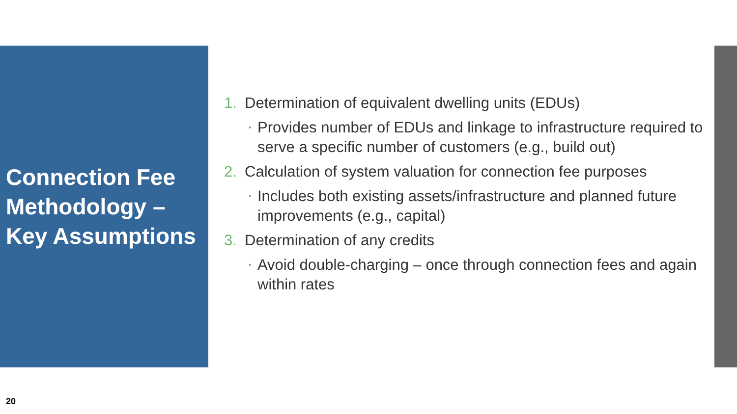Connection Fee Methodology – Key Assumptions
1. Determination of equivalent dwelling units (EDUs)
• Provides number of EDUs and linkage to infrastructure required to serve a specific number of customers (e.g., build out)
2. Calculation of system valuation for connection fee purposes
• Includes both existing assets/infrastructure and planned future improvements (e.g., capital)
3. Determination of any credits
• Avoid double-charging – once through connection fees and again within rates
20